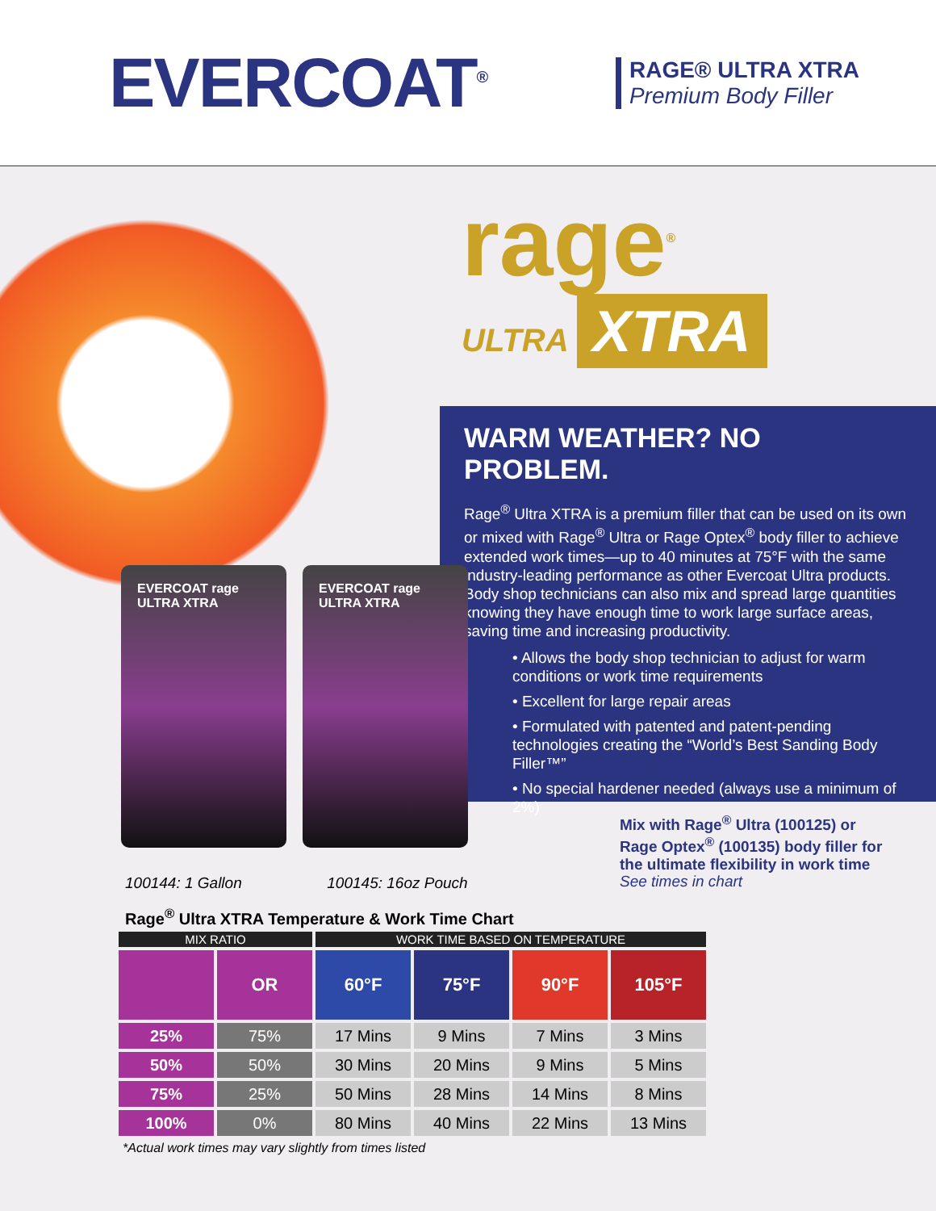EVERCOAT<sup>®</sup>
RAGE® ULTRA XTRA
Premium Body Filler
rage<sup>®</sup>
ULTRA XTRA
WARM WEATHER? NO PROBLEM.
Rage<sup>®</sup> Ultra XTRA is a premium filler that can be used on its own or mixed with Rage<sup>®</sup> Ultra or Rage Optex<sup>®</sup> body filler to achieve extended work times—up to 40 minutes at 75°F with the same industry-leading performance as other Evercoat Ultra products. Body shop technicians can also mix and spread large quantities knowing they have enough time to work large surface areas, saving time and increasing productivity.
• Allows the body shop technician to adjust for warm conditions or work time requirements
• Excellent for large repair areas
• Formulated with patented and patent-pending technologies creating the “World’s Best Sanding Body Filler™”
• No special hardener needed (always use a minimum of 2%)
EVERCOAT rage ULTRA XTRA EVERCOAT rage ULTRA XTRA
100144: 1 Gallon 100145: 16oz Pouch
Mix with Rage<sup>®</sup> Ultra (100125) or
Rage Optex<sup>®</sup> (100135) body filler for
the ultimate flexibility in work time
See times in chart
Rage<sup>®</sup> Ultra XTRA Temperature & Work Time Chart
| MIX RATIO | | WORK TIME BASED ON TEMPERATURE | | | |
| --- | --- | --- | --- | --- | --- |
| | OR | 60°F | 75°F | 90°F | 105°F |
| 25% | 75% | 17 Mins | 9 Mins | 7 Mins | 3 Mins |
| 50% | 50% | 30 Mins | 20 Mins | 9 Mins | 5 Mins |
| 75% | 25% | 50 Mins | 28 Mins | 14 Mins | 8 Mins |
| 100% | 0% | 80 Mins | 40 Mins | 22 Mins | 13 Mins |
*Actual work times may vary slightly from times listed